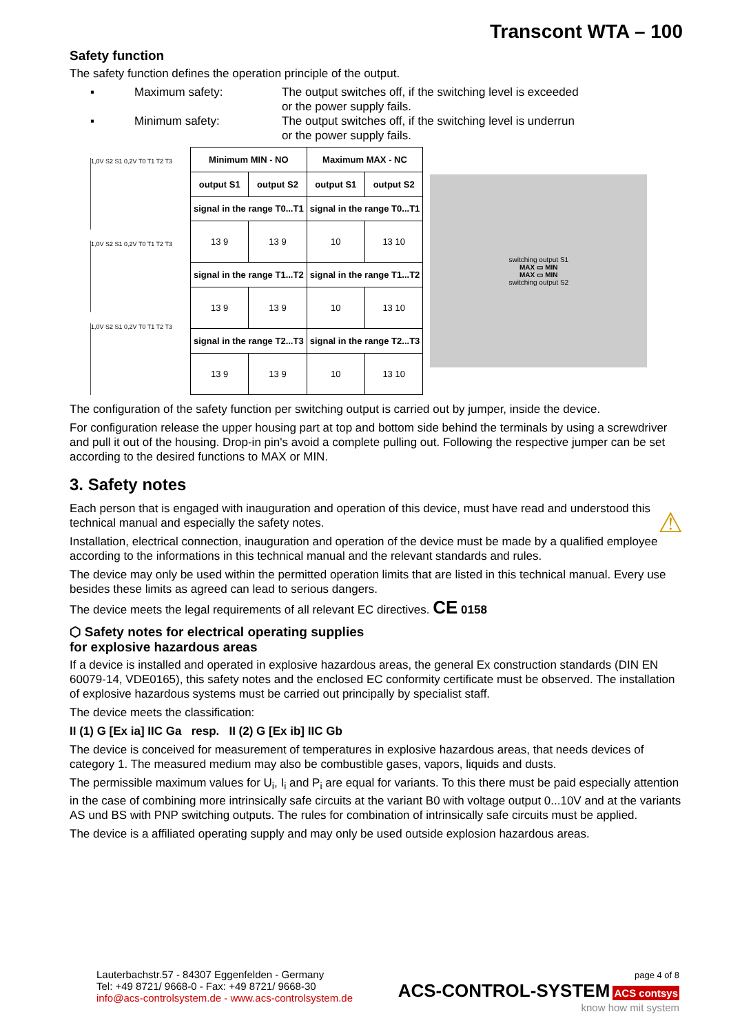Transcont WTA – 100
Safety function
The safety function defines the operation principle of the output.
▪ Maximum safety: The output switches off, if the switching level is exceeded
or the power supply fails.
▪ Minimum safety: The output switches off, if the switching level is underrun
or the power supply fails.
1,0V S2 S1 0,2V T0 T1 T2 T3
1,0V S2 S1 0,2V T0 T1 T2 T3
1,0V S2 S1 0,2V T0 T1 T2 T3
| Minimum MIN - NO | | Maximum MAX - NC | |
| --- | --- | --- | --- |
| output S1 | output S2 | output S1 | output S2 |
| signal in the range T0...T1 | | signal in the range T0...T1 | |
| 13 9 | 13 9 | 10 | 13 10 |
| signal in the range T1...T2 | | signal in the range T1...T2 | |
| 13 9 | 13 9 | 10 | 13 10 |
| signal in the range T2...T3 | | signal in the range T2...T3 | |
| 13 9 | 13 9 | 10 | 13 10 |
switching output S1
MAX ▭ MIN
MAX ▭ MIN
switching output S2
The configuration of the safety function per switching output is carried out by jumper, inside the device.
For configuration release the upper housing part at top and bottom side behind the terminals by using a screwdriver and pull it out of the housing. Drop-in pin's avoid a complete pulling out. Following the respective jumper can be set according to the desired functions to MAX or MIN.
3. Safety notes
Each person that is engaged with inauguration and operation of this device, must have read and understood this technical manual and especially the safety notes. ⚠
Installation, electrical connection, inauguration and operation of the device must be made by a qualified employee according to the informations in this technical manual and the relevant standards and rules.
The device may only be used within the permitted operation limits that are listed in this technical manual. Every use besides these limits as agreed can lead to serious dangers.
The device meets the legal requirements of all relevant EC directives. CE 0158
⬡ Safety notes for electrical operating supplies
for explosive hazardous areas
If a device is installed and operated in explosive hazardous areas, the general Ex construction standards (DIN EN 60079-14, VDE0165), this safety notes and the enclosed EC conformity certificate must be observed. The installation of explosive hazardous systems must be carried out principally by specialist staff.
The device meets the classification:
II (1) G [Ex ia] IIC Ga resp. II (2) G [Ex ib] IIC Gb
The device is conceived for measurement of temperatures in explosive hazardous areas, that needs devices of category 1. The measured medium may also be combustible gases, vapors, liquids and dusts.
The permissible maximum values for U<sub>i</sub>, I<sub>i</sub> and P<sub>i</sub> are equal for variants. To this there must be paid especially attention in the case of combining more intrinsically safe circuits at the variant B0 with voltage output 0...10V and at the variants AS und BS with PNP switching outputs. The rules for combination of intrinsically safe circuits must be applied.
The device is a affiliated operating supply and may only be used outside explosion hazardous areas.
Lauterbachstr.57 - 84307 Eggenfelden - Germany
Tel: +49 8721/ 9668-0 - Fax: +49 8721/ 9668-30
info@acs-controlsystem.de - www.acs-controlsystem.de
page 4 of 8
ACS-CONTROL-SYSTEM ACS contsys
know how mit system